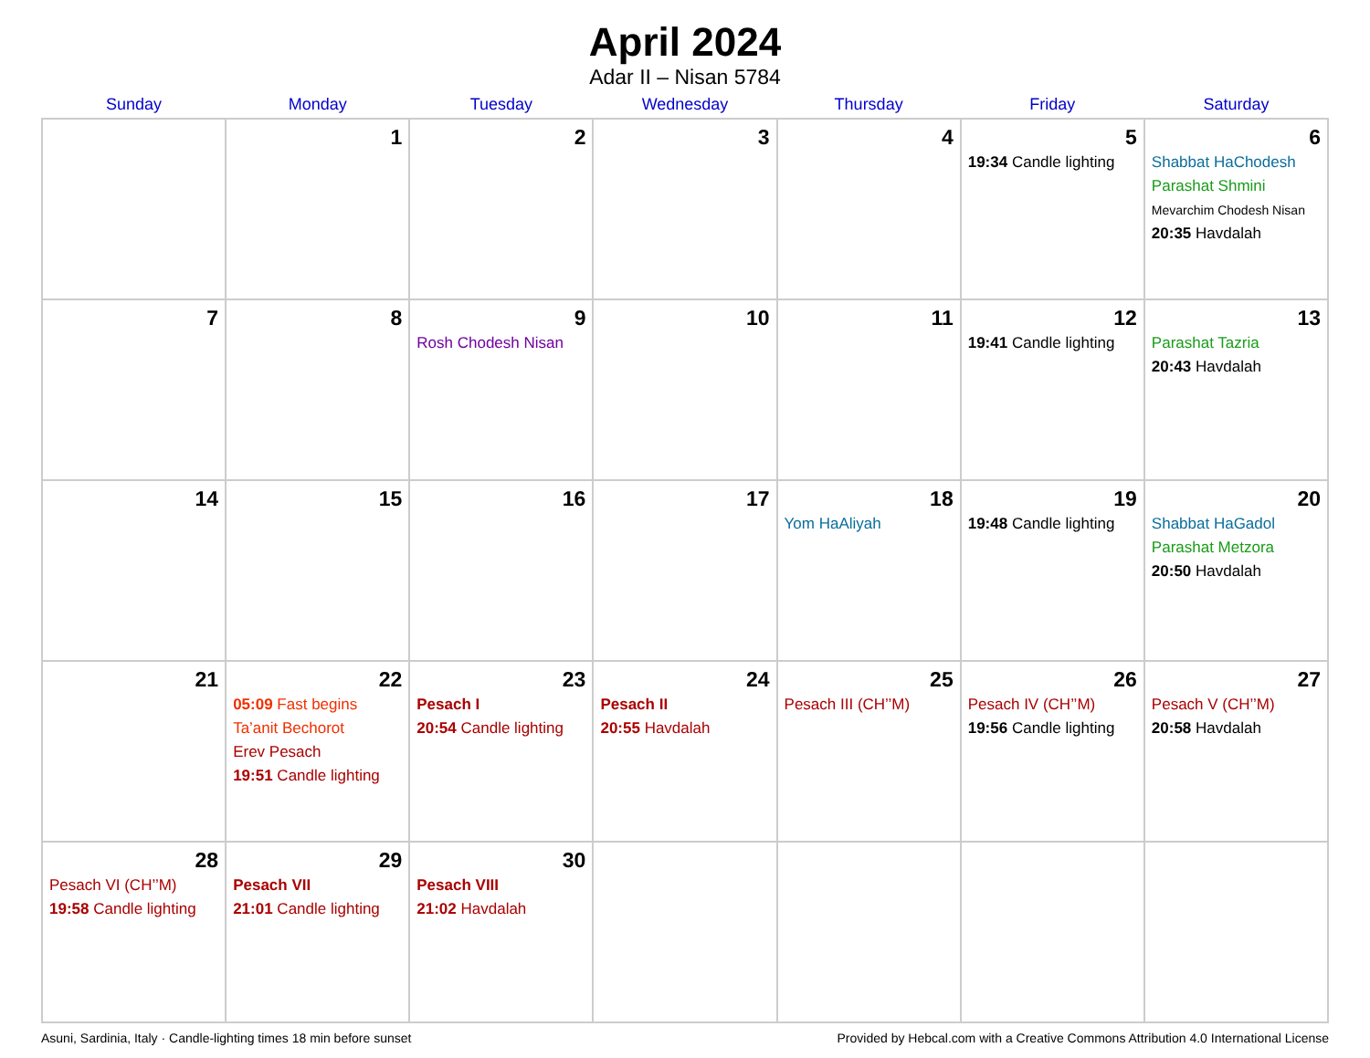April 2024
Adar II – Nisan 5784
| Sunday | Monday | Tuesday | Wednesday | Thursday | Friday | Saturday |
| --- | --- | --- | --- | --- | --- | --- |
| | 1 | 2 | 3 | 4 | 5 19:34 Candle lighting | 6 Shabbat HaChodesh Parashat Shmini Mevarchim Chodesh Nisan 20:35 Havdalah |
| 7 | 8 | 9 Rosh Chodesh Nisan | 10 | 11 | 12 19:41 Candle lighting | 13 Parashat Tazria 20:43 Havdalah |
| 14 | 15 | 16 | 17 | 18 Yom HaAliyah | 19 19:48 Candle lighting | 20 Shabbat HaGadol Parashat Metzora 20:50 Havdalah |
| 21 | 22 05:09 Fast begins Ta’anit Bechorot Erev Pesach 19:51 Candle lighting | 23 Pesach I 20:54 Candle lighting | 24 Pesach II 20:55 Havdalah | 25 Pesach III (CH’’M) | 26 Pesach IV (CH’’M) 19:56 Candle lighting | 27 Pesach V (CH’’M) 20:58 Havdalah |
| 28 Pesach VI (CH’’M) 19:58 Candle lighting | 29 Pesach VII 21:01 Candle lighting | 30 Pesach VIII 21:02 Havdalah | | | | |
Asuni, Sardinia, Italy · Candle-lighting times 18 min before sunset Provided by Hebcal.com with a Creative Commons Attribution 4.0 International License